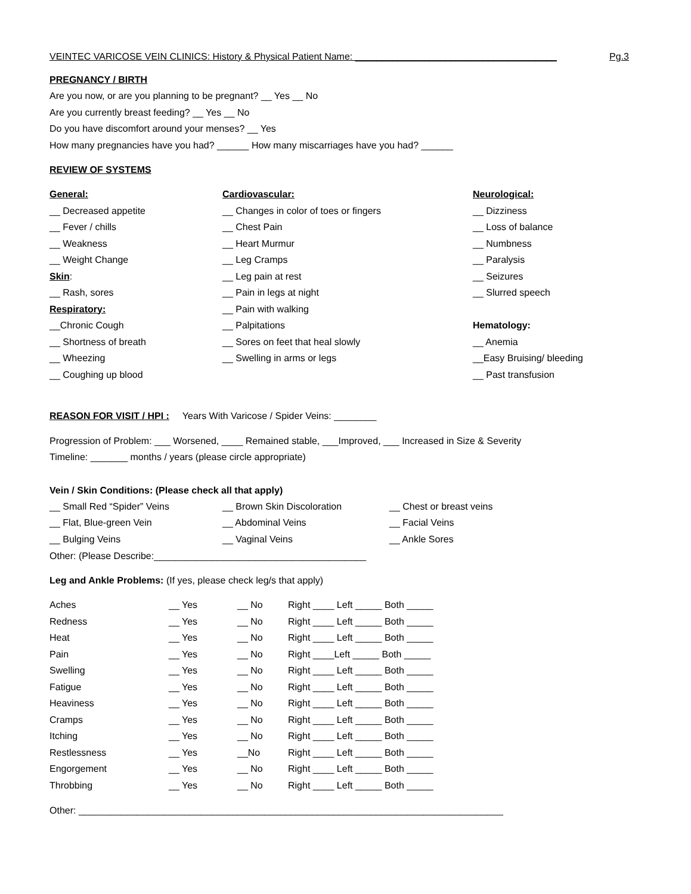VEINTEC VARICOSE VEIN CLINICS: History & Physical Patient Name: ______________________________________ Pg.3
PREGNANCY / BIRTH
Are you now, or are you planning to be pregnant? __ Yes __ No
Are you currently breast feeding? __ Yes __ No
Do you have discomfort around your menses? __ Yes
How many pregnancies have you had? ______ How many miscarriages have you had? ______
REVIEW OF SYSTEMS
General:
__ Decreased appetite
__ Fever / chills
__ Weakness
__ Weight Change
Skin:
__ Rash, sores
Respiratory:
__Chronic Cough
__ Shortness of breath
__ Wheezing
__ Coughing up blood
Cardiovascular:
__ Changes in color of toes or fingers
__ Chest Pain
__ Heart Murmur
__ Leg Cramps
__ Leg pain at rest
__ Pain in legs at night
__ Pain with walking
__ Palpitations
__ Sores on feet that heal slowly
__ Swelling in arms or legs
Neurological:
__ Dizziness
__ Loss of balance
__ Numbness
__ Paralysis
__ Seizures
__ Slurred speech
Hematology:
__ Anemia
__Easy Bruising/ bleeding
__ Past transfusion
REASON FOR VISIT / HPI : Years With Varicose / Spider Veins: ________
Progression of Problem: ___ Worsened, ____ Remained stable, ___Improved, ___ Increased in Size & Severity
Timeline: _______ months / years (please circle appropriate)
Vein / Skin Conditions: (Please check all that apply)
| __ Small Red “Spider” Veins | __ Brown Skin Discoloration | __ Chest or breast veins |
| __ Flat, Blue-green Vein | __ Abdominal Veins | __ Facial Veins |
| __ Bulging Veins | __ Vaginal Veins | __ Ankle Sores |
Other: (Please Describe:________________________________________
Leg and Ankle Problems: (If yes, please check leg/s that apply)
| Aches | __ Yes | __ No | Right ____ Left _____ Both _____ |
| Redness | __ Yes | __ No | Right ____ Left _____ Both _____ |
| Heat | __ Yes | __ No | Right ____ Left _____ Both _____ |
| Pain | __ Yes | __ No | Right ____Left _____ Both _____ |
| Swelling | __ Yes | __ No | Right ____ Left _____ Both _____ |
| Fatigue | __ Yes | __ No | Right ____ Left _____ Both _____ |
| Heaviness | __ Yes | __ No | Right ____ Left _____ Both _____ |
| Cramps | __ Yes | __ No | Right ____ Left _____ Both _____ |
| Itching | __ Yes | __ No | Right ____ Left _____ Both _____ |
| Restlessness | __ Yes | __No | Right ____ Left _____ Both _____ |
| Engorgement | __ Yes | __ No | Right ____ Left _____ Both _____ |
| Throbbing | __ Yes | __ No | Right ____ Left _____ Both _____ |
Other: ________________________________________________________________________________